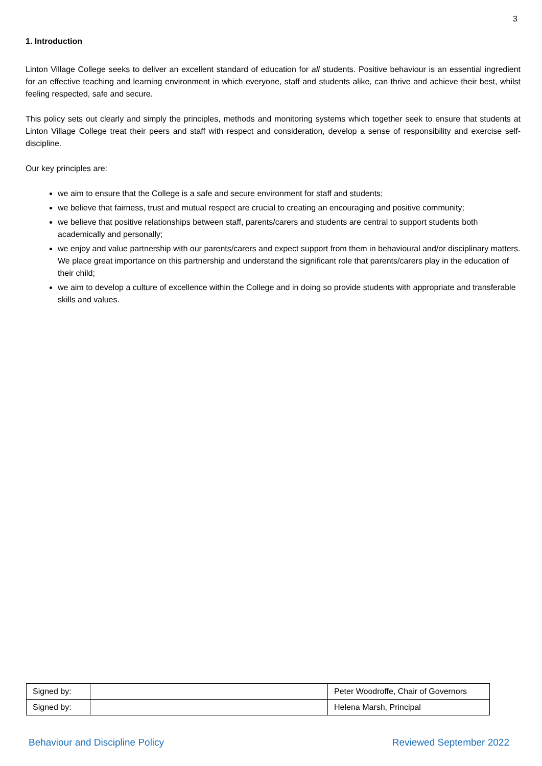3
1. Introduction
Linton Village College seeks to deliver an excellent standard of education for all students. Positive behaviour is an essential ingredient for an effective teaching and learning environment in which everyone, staff and students alike, can thrive and achieve their best, whilst feeling respected, safe and secure.
This policy sets out clearly and simply the principles, methods and monitoring systems which together seek to ensure that students at Linton Village College treat their peers and staff with respect and consideration, develop a sense of responsibility and exercise self-discipline.
Our key principles are:
we aim to ensure that the College is a safe and secure environment for staff and students;
we believe that fairness, trust and mutual respect are crucial to creating an encouraging and positive community;
we believe that positive relationships between staff, parents/carers and students are central to support students both academically and personally;
we enjoy and value partnership with our parents/carers and expect support from them in behavioural and/or disciplinary matters. We place great importance on this partnership and understand the significant role that parents/carers play in the education of their child;
we aim to develop a culture of excellence within the College and in doing so provide students with appropriate and transferable skills and values.
| Signed by: | | Peter Woodroffe, Chair of Governors |
| Signed by: | | Helena Marsh, Principal |
Behaviour and Discipline Policy Reviewed September 2022